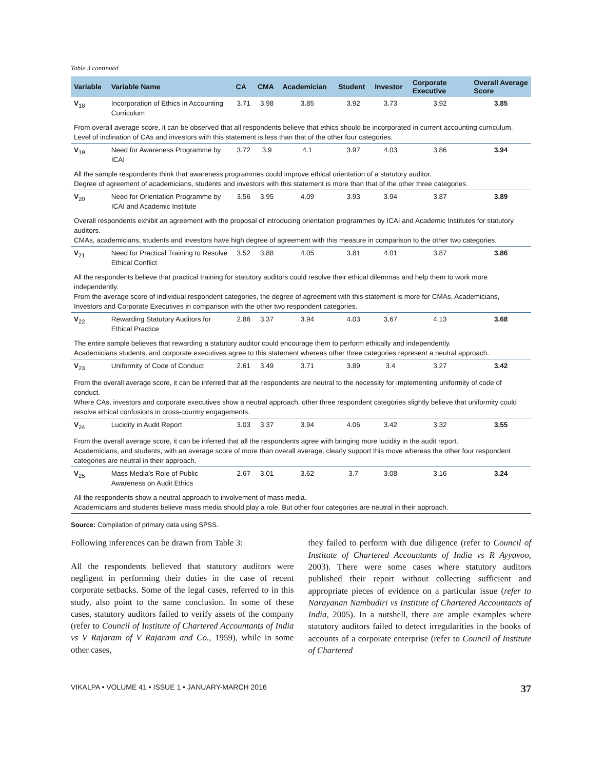Table 3 continued
| Variable | Variable Name | CA | CMA | Academician | Student | Investor | Corporate Executive | Overall Average Score |
| --- | --- | --- | --- | --- | --- | --- | --- | --- |
| V<sub>18</sub> | Incorporation of Ethics in Accounting Curriculum | 3.71 | 3.98 | 3.85 | 3.92 | 3.73 | 3.92 | 3.85 |
| From overall average score, it can be observed that all respondents believe that ethics should be incorporated in current accounting curriculum. Level of inclination of CAs and investors with this statement is less than that of the other four categories. | | | | | | | | |
| V<sub>19</sub> | Need for Awareness Programme by ICAI | 3.72 | 3.9 | 4.1 | 3.97 | 4.03 | 3.86 | 3.94 |
| All the sample respondents think that awareness programmes could improve ethical orientation of a statutory auditor. Degree of agreement of academicians, students and investors with this statement is more than that of the other three categories. | | | | | | | | |
| V<sub>20</sub> | Need for Orientation Programme by ICAI and Academic Institute | 3.56 | 3.95 | 4.09 | 3.93 | 3.94 | 3.87 | 3.89 |
| Overall respondents exhibit an agreement with the proposal of introducing orientation programmes by ICAI and Academic Institutes for statutory auditors. CMAs, academicians, students and investors have high degree of agreement with this measure in comparison to the other two categories. | | | | | | | | |
| V<sub>21</sub> | Need for Practical Training to Resolve Ethical Conflict | 3.52 | 3.88 | 4.05 | 3.81 | 4.01 | 3.87 | 3.86 |
| All the respondents believe that practical training for statutory auditors could resolve their ethical dilemmas and help them to work more independently. From the average score of individual respondent categories, the degree of agreement with this statement is more for CMAs, Academicians, Investors and Corporate Executives in comparison with the other two respondent categories. | | | | | | | | |
| V<sub>22</sub> | Rewarding Statutory Auditors for Ethical Practice | 2.86 | 3.37 | 3.94 | 4.03 | 3.67 | 4.13 | 3.68 |
| The entire sample believes that rewarding a statutory auditor could encourage them to perform ethically and independently. Academicians students, and corporate executives agree to this statement whereas other three categories represent a neutral approach. | | | | | | | | |
| V<sub>23</sub> | Uniformity of Code of Conduct | 2.61 | 3.49 | 3.71 | 3.89 | 3.4 | 3.27 | 3.42 |
| From the overall average score, it can be inferred that all the respondents are neutral to the necessity for implementing uniformity of code of conduct. Where CAs, investors and corporate executives show a neutral approach, other three respondent categories slightly believe that uniformity could resolve ethical confusions in cross-country engagements. | | | | | | | | |
| V<sub>24</sub> | Lucidity in Audit Report | 3.03 | 3.37 | 3.94 | 4.06 | 3.42 | 3.32 | 3.55 |
| From the overall average score, it can be inferred that all the respondents agree with bringing more lucidity in the audit report. Academicians, and students, with an average score of more than overall average, clearly support this move whereas the other four respondent categories are neutral in their approach. | | | | | | | | |
| V<sub>25</sub> | Mass Media’s Role of Public Awareness on Audit Ethics | 2.67 | 3.01 | 3.62 | 3.7 | 3.08 | 3.16 | 3.24 |
| All the respondents show a neutral approach to involvement of mass media. Academicians and students believe mass media should play a role. But other four categories are neutral in their approach. | | | | | | | | |
Source: Compilation of primary data using SPSS.
Following inferences can be drawn from Table 3:
All the respondents believed that statutory auditors were negligent in performing their duties in the case of recent corporate setbacks. Some of the legal cases, referred to in this study, also point to the same conclusion. In some of these cases, statutory auditors failed to verify assets of the company (refer to Council of Institute of Chartered Accountants of India vs V Rajaram of V Rajaram and Co., 1959), while in some other cases,
they failed to perform with due diligence (refer to Council of Institute of Chartered Accountants of India vs R Ayyavoo, 2003). There were some cases where statutory auditors published their report without collecting sufficient and appropriate pieces of evidence on a particular issue (refer to Narayanan Nambudiri vs Institute of Chartered Accountants of India, 2005). In a nutshell, there are ample examples where statutory auditors failed to detect irregularities in the books of accounts of a corporate enterprise (refer to Council of Institute of Chartered
VIKALPA • VOLUME 41 • ISSUE 1 • JANUARY-MARCH 2016 37